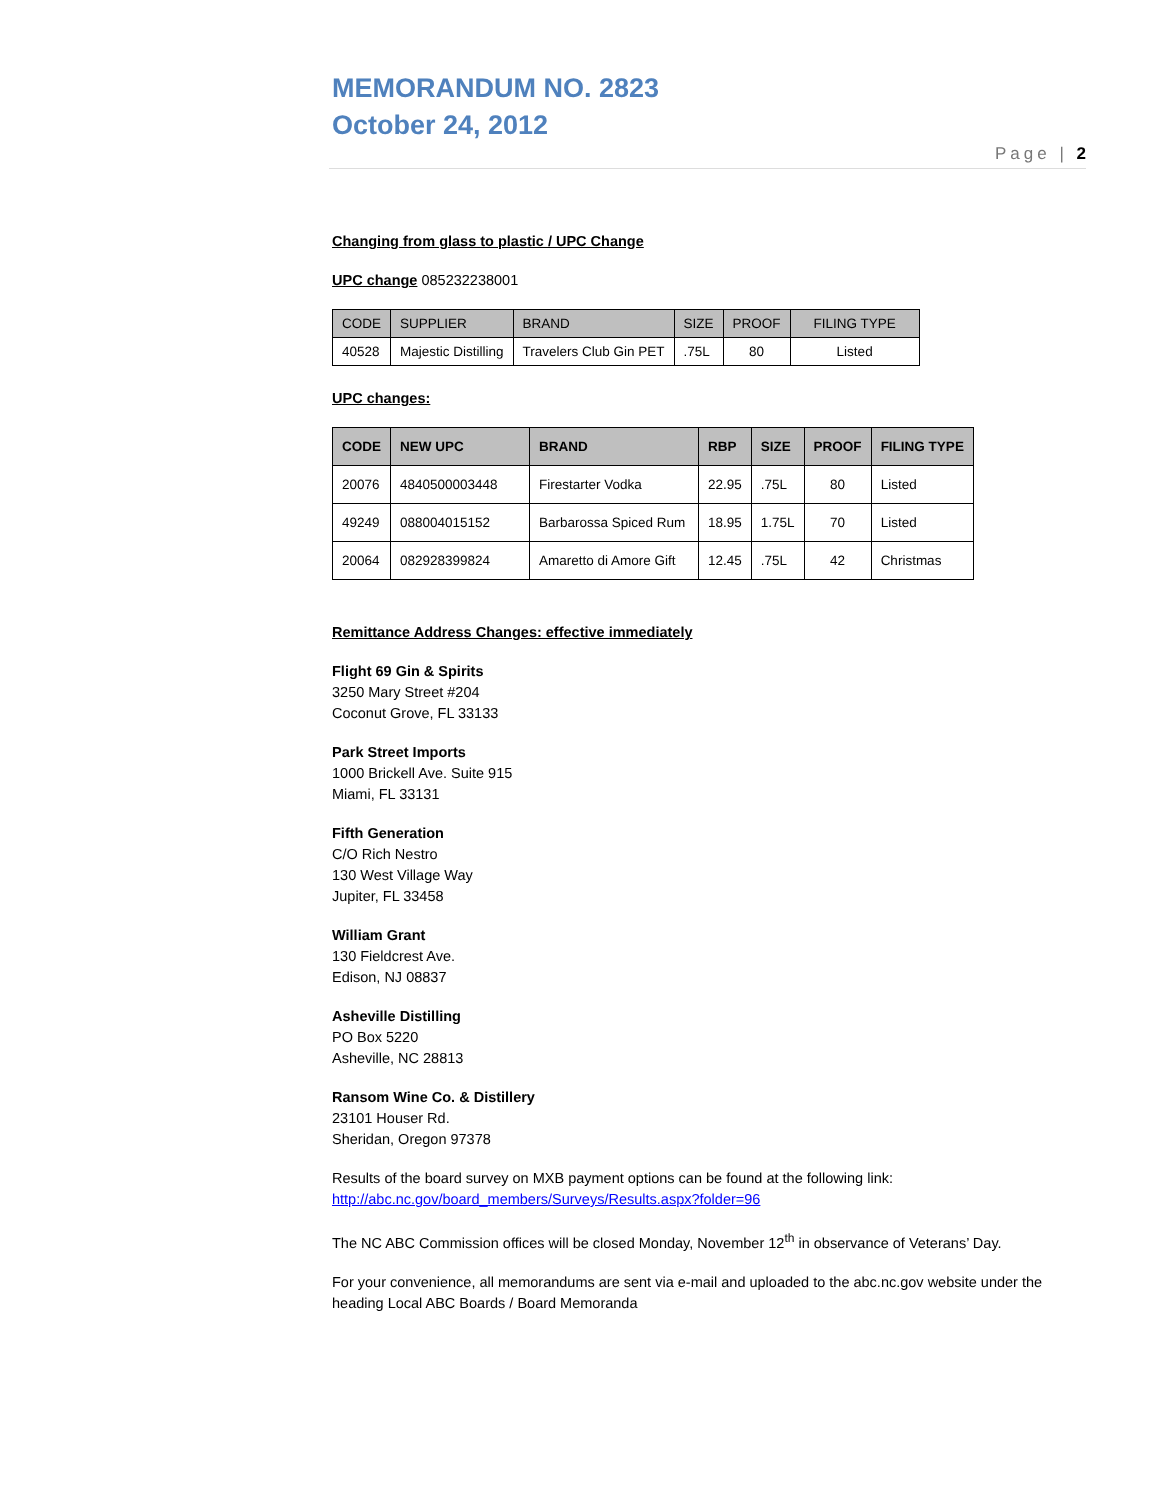MEMORANDUM NO. 2823
October 24, 2012
Page | 2
Changing from glass to plastic / UPC Change
UPC change 085232238001
| CODE | SUPPLIER | BRAND | SIZE | PROOF | FILING TYPE |
| --- | --- | --- | --- | --- | --- |
| 40528 | Majestic Distilling | Travelers Club Gin PET | .75L | 80 | Listed |
UPC changes:
| CODE | NEW UPC | BRAND | RBP | SIZE | PROOF | FILING TYPE |
| --- | --- | --- | --- | --- | --- | --- |
| 20076 | 4840500003448 | Firestarter Vodka | 22.95 | .75L | 80 | Listed |
| 49249 | 088004015152 | Barbarossa Spiced Rum | 18.95 | 1.75L | 70 | Listed |
| 20064 | 082928399824 | Amaretto di Amore Gift | 12.45 | .75L | 42 | Christmas |
Remittance Address Changes: effective immediately
Flight 69 Gin & Spirits
3250 Mary Street #204
Coconut Grove, FL 33133
Park Street Imports
1000 Brickell Ave. Suite 915
Miami, FL 33131
Fifth Generation
C/O Rich Nestro
130 West Village Way
Jupiter, FL 33458
William Grant
130 Fieldcrest Ave.
Edison, NJ 08837
Asheville Distilling
PO Box 5220
Asheville, NC 28813
Ransom Wine Co. & Distillery
23101 Houser Rd.
Sheridan, Oregon 97378
Results of the board survey on MXB payment options can be found at the following link:
http://abc.nc.gov/board_members/Surveys/Results.aspx?folder=96
The NC ABC Commission offices will be closed Monday, November 12<sup>th</sup> in observance of Veterans’ Day.
For your convenience, all memorandums are sent via e-mail and uploaded to the abc.nc.gov website under the heading Local ABC Boards / Board Memoranda